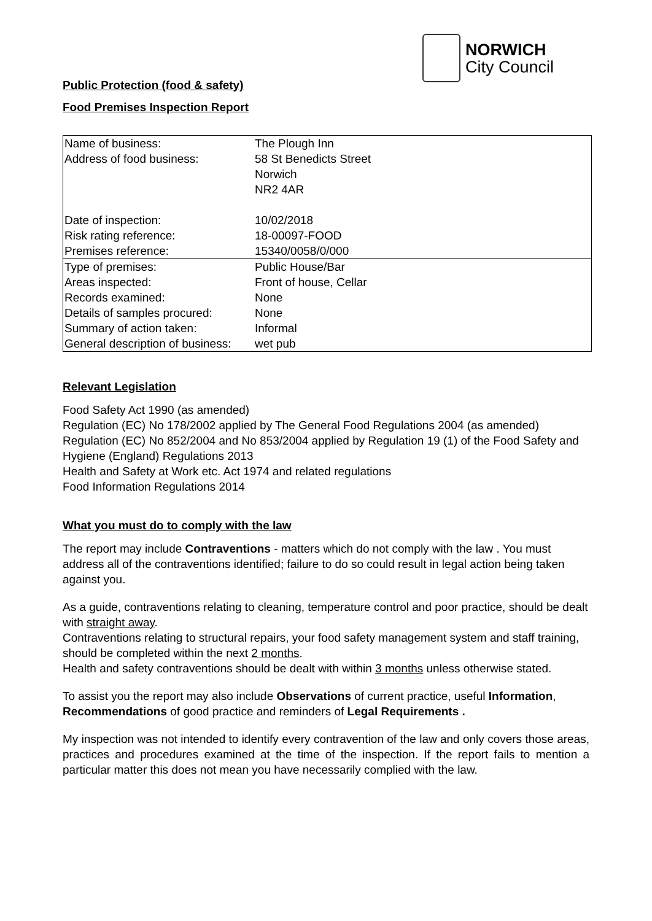NORWICH
City Council
Public Protection (food & safety)
Food Premises Inspection Report
| Name of business: | The Plough Inn |
| Address of food business: | 58 St Benedicts Street Norwich NR2 4AR |
| Date of inspection: | 10/02/2018 |
| Risk rating reference: | 18-00097-FOOD |
| Premises reference: | 15340/0058/0/000 |
| Type of premises: | Public House/Bar |
| Areas inspected: | Front of house, Cellar |
| Records examined: | None |
| Details of samples procured: | None |
| Summary of action taken: | Informal |
| General description of business: | wet pub |
Relevant Legislation
Food Safety Act 1990 (as amended)
Regulation (EC) No 178/2002 applied by The General Food Regulations 2004 (as amended)
Regulation (EC) No 852/2004 and No 853/2004 applied by Regulation 19 (1) of the Food Safety and Hygiene (England) Regulations 2013
Health and Safety at Work etc. Act 1974 and related regulations
Food Information Regulations 2014
What you must do to comply with the law
The report may include Contraventions - matters which do not comply with the law . You must address all of the contraventions identified; failure to do so could result in legal action being taken against you.
As a guide, contraventions relating to cleaning, temperature control and poor practice, should be dealt with straight away.
Contraventions relating to structural repairs, your food safety management system and staff training, should be completed within the next 2 months.
Health and safety contraventions should be dealt with within 3 months unless otherwise stated.
To assist you the report may also include Observations of current practice, useful Information, Recommendations of good practice and reminders of Legal Requirements .
My inspection was not intended to identify every contravention of the law and only covers those areas, practices and procedures examined at the time of the inspection. If the report fails to mention a particular matter this does not mean you have necessarily complied with the law.